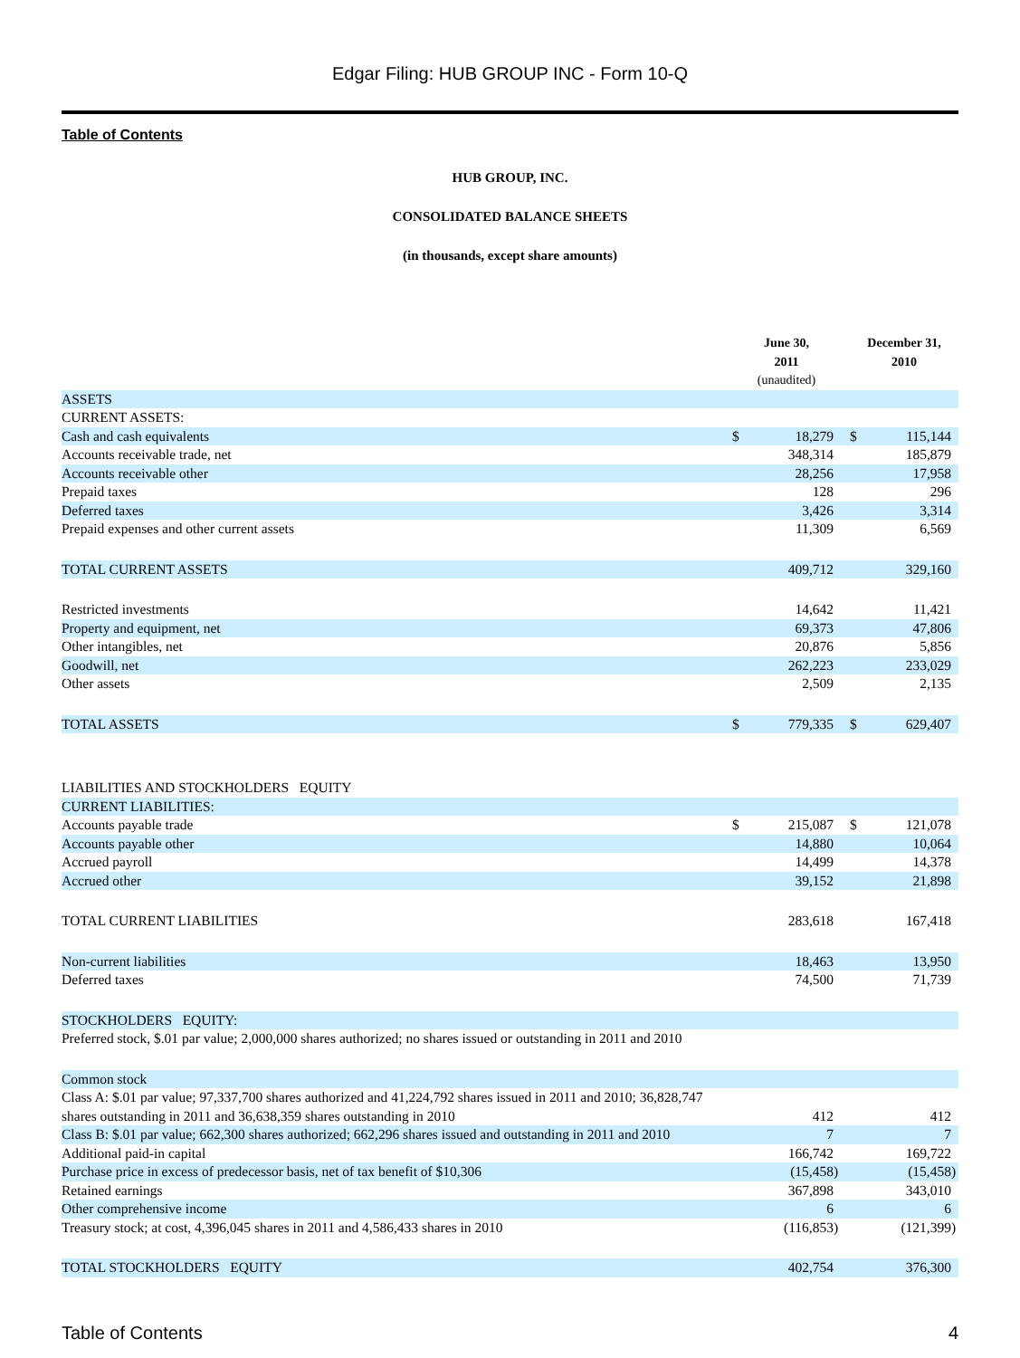Edgar Filing: HUB GROUP INC - Form 10-Q
Table of Contents
HUB GROUP, INC.
CONSOLIDATED BALANCE SHEETS
(in thousands, except share amounts)
| | June 30, 2011 (unaudited) | | | | December 31, 2010 | | |
| --- | --- | --- | --- | --- | --- | --- | --- |
| ASSETS | | | | | | | |
| CURRENT ASSETS: | | | | | | | |
| Cash and cash equivalents | $ | 18,279 | | | $ | 115,144 | |
| Accounts receivable trade, net | | 348,314 | | | | 185,879 | |
| Accounts receivable other | | 28,256 | | | | 17,958 | |
| Prepaid taxes | | 128 | | | | 296 | |
| Deferred taxes | | 3,426 | | | | 3,314 | |
| Prepaid expenses and other current assets | | 11,309 | | | | 6,569 | |
| TOTAL CURRENT ASSETS | | 409,712 | | | | 329,160 | |
| Restricted investments | | 14,642 | | | | 11,421 | |
| Property and equipment, net | | 69,373 | | | | 47,806 | |
| Other intangibles, net | | 20,876 | | | | 5,856 | |
| Goodwill, net | | 262,223 | | | | 233,029 | |
| Other assets | | 2,509 | | | | 2,135 | |
| TOTAL ASSETS | $ | 779,335 | | | $ | 629,407 | |
| LIABILITIES AND STOCKHOLDERS EQUITY | | | | | | | |
| CURRENT LIABILITIES: | | | | | | | |
| Accounts payable trade | $ | 215,087 | | | $ | 121,078 | |
| Accounts payable other | | 14,880 | | | | 10,064 | |
| Accrued payroll | | 14,499 | | | | 14,378 | |
| Accrued other | | 39,152 | | | | 21,898 | |
| TOTAL CURRENT LIABILITIES | | 283,618 | | | | 167,418 | |
| Non-current liabilities | | 18,463 | | | | 13,950 | |
| Deferred taxes | | 74,500 | | | | 71,739 | |
| STOCKHOLDERS EQUITY: | | | | | | | |
| Preferred stock, $.01 par value; 2,000,000 shares authorized; no shares issued or outstanding in 2011 and 2010 | | | | | | | |
| Common stock | | | | | | | |
| Class A: $.01 par value; 97,337,700 shares authorized and 41,224,792 shares issued in 2011 and 2010; 36,828,747 shares outstanding in 2011 and 36,638,359 shares outstanding in 2010 | | 412 | | | | 412 | |
| Class B: $.01 par value; 662,300 shares authorized; 662,296 shares issued and outstanding in 2011 and 2010 | | 7 | | | | 7 | |
| Additional paid-in capital | | 166,742 | | | | 169,722 | |
| Purchase price in excess of predecessor basis, net of tax benefit of $10,306 | | (15,458 | ) | | | (15,458 | ) |
| Retained earnings | | 367,898 | | | | 343,010 | |
| Other comprehensive income | | 6 | | | | 6 | |
| Treasury stock; at cost, 4,396,045 shares in 2011 and 4,586,433 shares in 2010 | | (116,853 | ) | | | (121,399 | ) |
| TOTAL STOCKHOLDERS EQUITY | | 402,754 | | | | 376,300 | |
Table of Contents 4